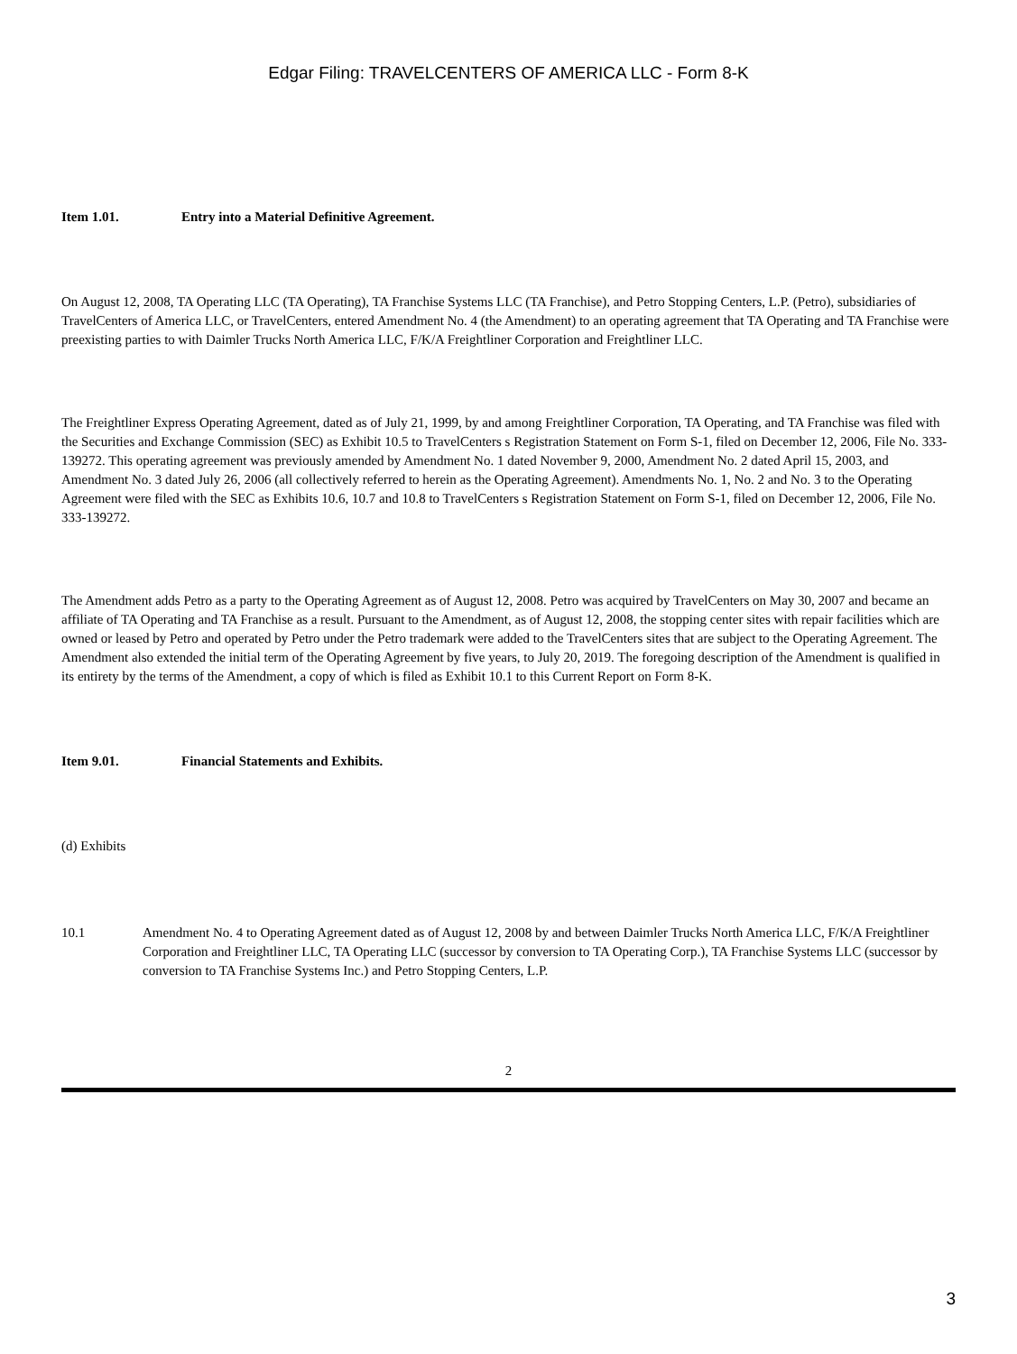Edgar Filing: TRAVELCENTERS OF AMERICA LLC - Form 8-K
Item 1.01. Entry into a Material Definitive Agreement.
On August 12, 2008, TA Operating LLC (TA Operating), TA Franchise Systems LLC (TA Franchise), and Petro Stopping Centers, L.P. (Petro), subsidiaries of TravelCenters of America LLC, or TravelCenters, entered Amendment No. 4 (the Amendment) to an operating agreement that TA Operating and TA Franchise were preexisting parties to with Daimler Trucks North America LLC, F/K/A Freightliner Corporation and Freightliner LLC.
The Freightliner Express Operating Agreement, dated as of July 21, 1999, by and among Freightliner Corporation, TA Operating, and TA Franchise was filed with the Securities and Exchange Commission (SEC) as Exhibit 10.5 to TravelCenters s Registration Statement on Form S-1, filed on December 12, 2006, File No. 333-139272. This operating agreement was previously amended by Amendment No. 1 dated November 9, 2000, Amendment No. 2 dated April 15, 2003, and Amendment No. 3 dated July 26, 2006 (all collectively referred to herein as the Operating Agreement). Amendments No. 1, No. 2 and No. 3 to the Operating Agreement were filed with the SEC as Exhibits 10.6, 10.7 and 10.8 to TravelCenters s Registration Statement on Form S-1, filed on December 12, 2006, File No. 333-139272.
The Amendment adds Petro as a party to the Operating Agreement as of August 12, 2008. Petro was acquired by TravelCenters on May 30, 2007 and became an affiliate of TA Operating and TA Franchise as a result. Pursuant to the Amendment, as of August 12, 2008, the stopping center sites with repair facilities which are owned or leased by Petro and operated by Petro under the Petro trademark were added to the TravelCenters sites that are subject to the Operating Agreement. The Amendment also extended the initial term of the Operating Agreement by five years, to July 20, 2019. The foregoing description of the Amendment is qualified in its entirety by the terms of the Amendment, a copy of which is filed as Exhibit 10.1 to this Current Report on Form 8-K.
Item 9.01. Financial Statements and Exhibits.
(d) Exhibits
10.1 Amendment No. 4 to Operating Agreement dated as of August 12, 2008 by and between Daimler Trucks North America LLC, F/K/A Freightliner Corporation and Freightliner LLC, TA Operating LLC (successor by conversion to TA Operating Corp.), TA Franchise Systems LLC (successor by conversion to TA Franchise Systems Inc.) and Petro Stopping Centers, L.P.
2
3